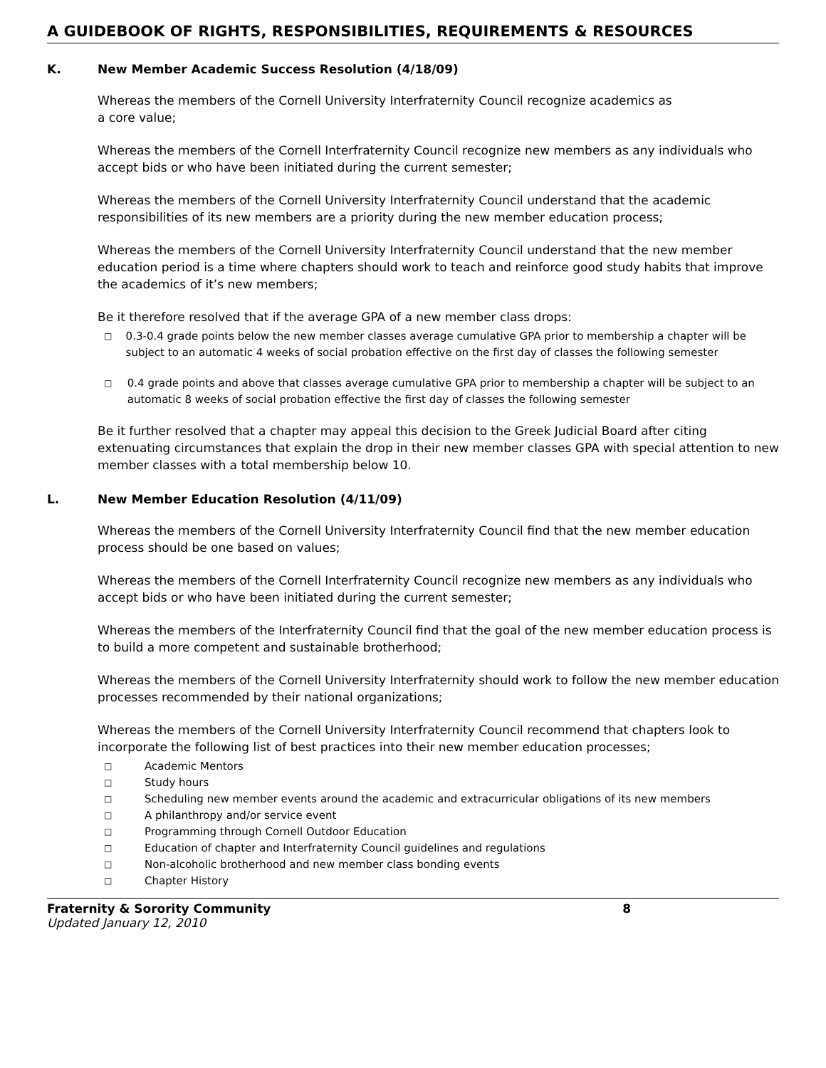A GUIDEBOOK OF RIGHTS, RESPONSIBILITIES, REQUIREMENTS & RESOURCES
K. New Member Academic Success Resolution (4/18/09)
Whereas the members of the Cornell University Interfraternity Council recognize academics as
a core value;
Whereas the members of the Cornell Interfraternity Council recognize new members as any individuals who accept bids or who have been initiated during the current semester;
Whereas the members of the Cornell University Interfraternity Council understand that the academic responsibilities of its new members are a priority during the new member education process;
Whereas the members of the Cornell University Interfraternity Council understand that the new member education period is a time where chapters should work to teach and reinforce good study habits that improve the academics of it’s new members;
Be it therefore resolved that if the average GPA of a new member class drops:
□ 0.3-0.4 grade points below the new member classes average cumulative GPA prior to membership a chapter will be subject to an automatic 4 weeks of social probation effective on the first day of classes the following semester
□ 0.4 grade points and above that classes average cumulative GPA prior to membership a chapter will be subject to an automatic 8 weeks of social probation effective the first day of classes the following semester
Be it further resolved that a chapter may appeal this decision to the Greek Judicial Board after citing extenuating circumstances that explain the drop in their new member classes GPA with special attention to new member classes with a total membership below 10.
L. New Member Education Resolution (4/11/09)
Whereas the members of the Cornell University Interfraternity Council find that the new member education process should be one based on values;
Whereas the members of the Cornell Interfraternity Council recognize new members as any individuals who accept bids or who have been initiated during the current semester;
Whereas the members of the Interfraternity Council find that the goal of the new member education process is to build a more competent and sustainable brotherhood;
Whereas the members of the Cornell University Interfraternity should work to follow the new member education processes recommended by their national organizations;
Whereas the members of the Cornell University Interfraternity Council recommend that chapters look to incorporate the following list of best practices into their new member education processes;
□ Academic Mentors
□ Study hours
□ Scheduling new member events around the academic and extracurricular obligations of its new members
□ A philanthropy and/or service event
□ Programming through Cornell Outdoor Education
□ Education of chapter and Interfraternity Council guidelines and regulations
□ Non-alcoholic brotherhood and new member class bonding events
□ Chapter History
Fraternity & Sorority Community 8
Updated January 12, 2010